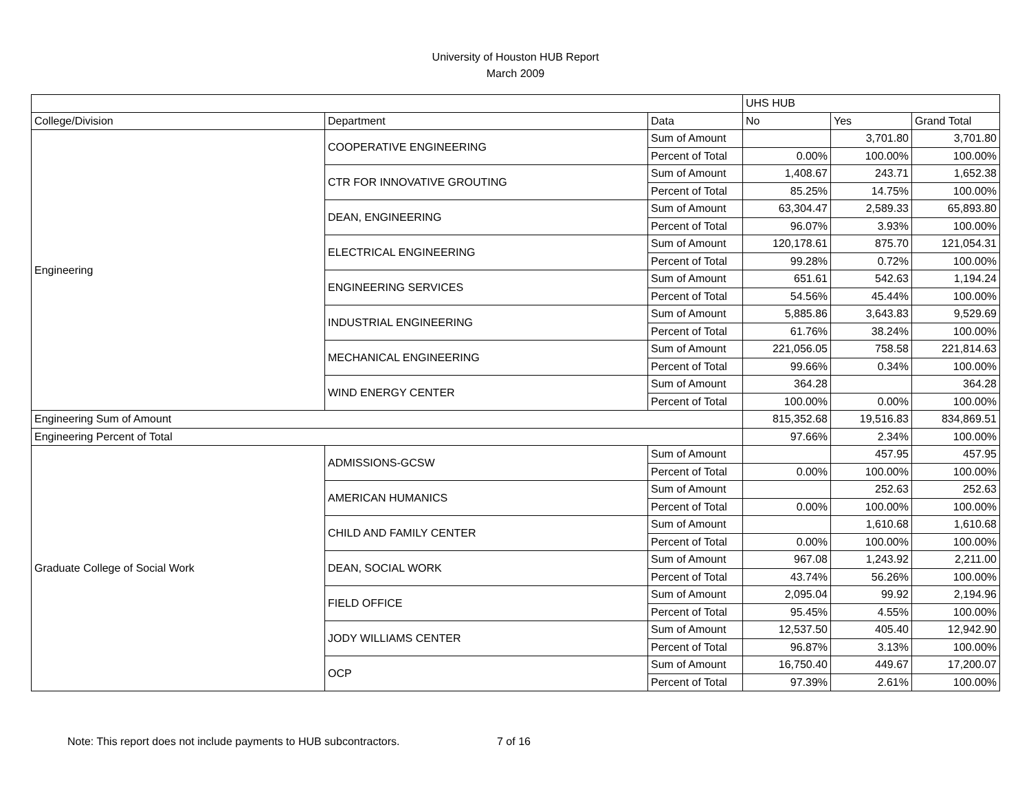University of Houston HUB Report
March 2009
| | | | UHS HUB | | |
| College/Division | Department | Data | No | Yes | Grand Total |
| Engineering | COOPERATIVE ENGINEERING | Sum of Amount | | 3,701.80 | 3,701.80 |
| | | Percent of Total | 0.00% | 100.00% | 100.00% |
| | CTR FOR INNOVATIVE GROUTING | Sum of Amount | 1,408.67 | 243.71 | 1,652.38 |
| | | Percent of Total | 85.25% | 14.75% | 100.00% |
| | DEAN, ENGINEERING | Sum of Amount | 63,304.47 | 2,589.33 | 65,893.80 |
| | | Percent of Total | 96.07% | 3.93% | 100.00% |
| | ELECTRICAL ENGINEERING | Sum of Amount | 120,178.61 | 875.70 | 121,054.31 |
| | | Percent of Total | 99.28% | 0.72% | 100.00% |
| | ENGINEERING SERVICES | Sum of Amount | 651.61 | 542.63 | 1,194.24 |
| | | Percent of Total | 54.56% | 45.44% | 100.00% |
| | INDUSTRIAL ENGINEERING | Sum of Amount | 5,885.86 | 3,643.83 | 9,529.69 |
| | | Percent of Total | 61.76% | 38.24% | 100.00% |
| | MECHANICAL ENGINEERING | Sum of Amount | 221,056.05 | 758.58 | 221,814.63 |
| | | Percent of Total | 99.66% | 0.34% | 100.00% |
| | WIND ENERGY CENTER | Sum of Amount | 364.28 | | 364.28 |
| | | Percent of Total | 100.00% | 0.00% | 100.00% |
| Engineering Sum of Amount | | | 815,352.68 | 19,516.83 | 834,869.51 |
| Engineering Percent of Total | | | 97.66% | 2.34% | 100.00% |
| Graduate College of Social Work | ADMISSIONS-GCSW | Sum of Amount | | 457.95 | 457.95 |
| | | Percent of Total | 0.00% | 100.00% | 100.00% |
| | AMERICAN HUMANICS | Sum of Amount | | 252.63 | 252.63 |
| | | Percent of Total | 0.00% | 100.00% | 100.00% |
| | CHILD AND FAMILY CENTER | Sum of Amount | | 1,610.68 | 1,610.68 |
| | | Percent of Total | 0.00% | 100.00% | 100.00% |
| | DEAN, SOCIAL WORK | Sum of Amount | 967.08 | 1,243.92 | 2,211.00 |
| | | Percent of Total | 43.74% | 56.26% | 100.00% |
| | FIELD OFFICE | Sum of Amount | 2,095.04 | 99.92 | 2,194.96 |
| | | Percent of Total | 95.45% | 4.55% | 100.00% |
| | JODY WILLIAMS CENTER | Sum of Amount | 12,537.50 | 405.40 | 12,942.90 |
| | | Percent of Total | 96.87% | 3.13% | 100.00% |
| | OCP | Sum of Amount | 16,750.40 | 449.67 | 17,200.07 |
| | | Percent of Total | 97.39% | 2.61% | 100.00% |
Note: This report does not include payments to HUB subcontractors. 7 of 16